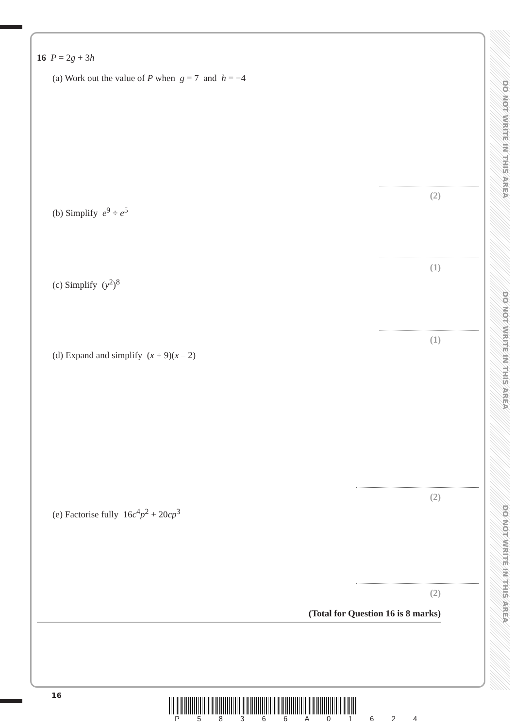DO NOT WRITE IN THIS AREA
DO NOT WRITE IN THIS AREA
DO NOT WRITE IN THIS AREA
16 P = 2g + 3h
(a) Work out the value of P when g = 7 and h = −4
(2)
(b) Simplify e<sup>9</sup> ÷ e<sup>5</sup>
(1)
(c) Simplify (y<sup>2</sup>)<sup>8</sup>
(1)
(d) Expand and simplify (x + 9)(x – 2)
(2)
(e) Factorise fully 16c<sup>4</sup>p<sup>2</sup> + 20cp<sup>3</sup>
(2)
(Total for Question 16 is 8 marks)
16
P 5 8 3 6 6 A 0 1 6 2 4